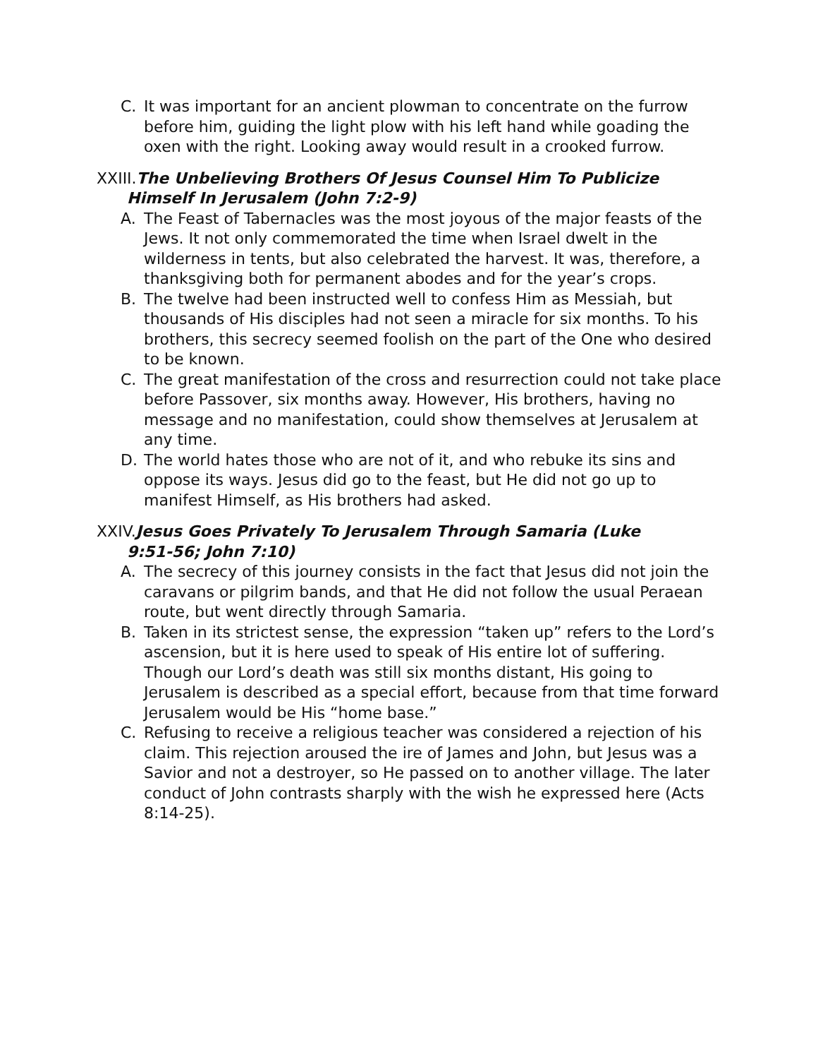C. It was important for an ancient plowman to concentrate on the furrow before him, guiding the light plow with his left hand while goading the oxen with the right. Looking away would result in a crooked furrow.
XXIII. The Unbelieving Brothers Of Jesus Counsel Him To Publicize
Himself In Jerusalem (John 7:2-9)
A. The Feast of Tabernacles was the most joyous of the major feasts of the Jews. It not only commemorated the time when Israel dwelt in the wilderness in tents, but also celebrated the harvest. It was, therefore, a thanksgiving both for permanent abodes and for the year’s crops.
B. The twelve had been instructed well to confess Him as Messiah, but thousands of His disciples had not seen a miracle for six months. To his brothers, this secrecy seemed foolish on the part of the One who desired to be known.
C. The great manifestation of the cross and resurrection could not take place before Passover, six months away. However, His brothers, having no message and no manifestation, could show themselves at Jerusalem at any time.
D. The world hates those who are not of it, and who rebuke its sins and oppose its ways. Jesus did go to the feast, but He did not go up to manifest Himself, as His brothers had asked.
XXIV. Jesus Goes Privately To Jerusalem Through Samaria (Luke
9:51-56; John 7:10)
A. The secrecy of this journey consists in the fact that Jesus did not join the caravans or pilgrim bands, and that He did not follow the usual Peraean route, but went directly through Samaria.
B. Taken in its strictest sense, the expression “taken up” refers to the Lord’s ascension, but it is here used to speak of His entire lot of suffering. Though our Lord’s death was still six months distant, His going to Jerusalem is described as a special effort, because from that time forward Jerusalem would be His “home base.”
C. Refusing to receive a religious teacher was considered a rejection of his claim. This rejection aroused the ire of James and John, but Jesus was a Savior and not a destroyer, so He passed on to another village. The later conduct of John contrasts sharply with the wish he expressed here (Acts 8:14-25).